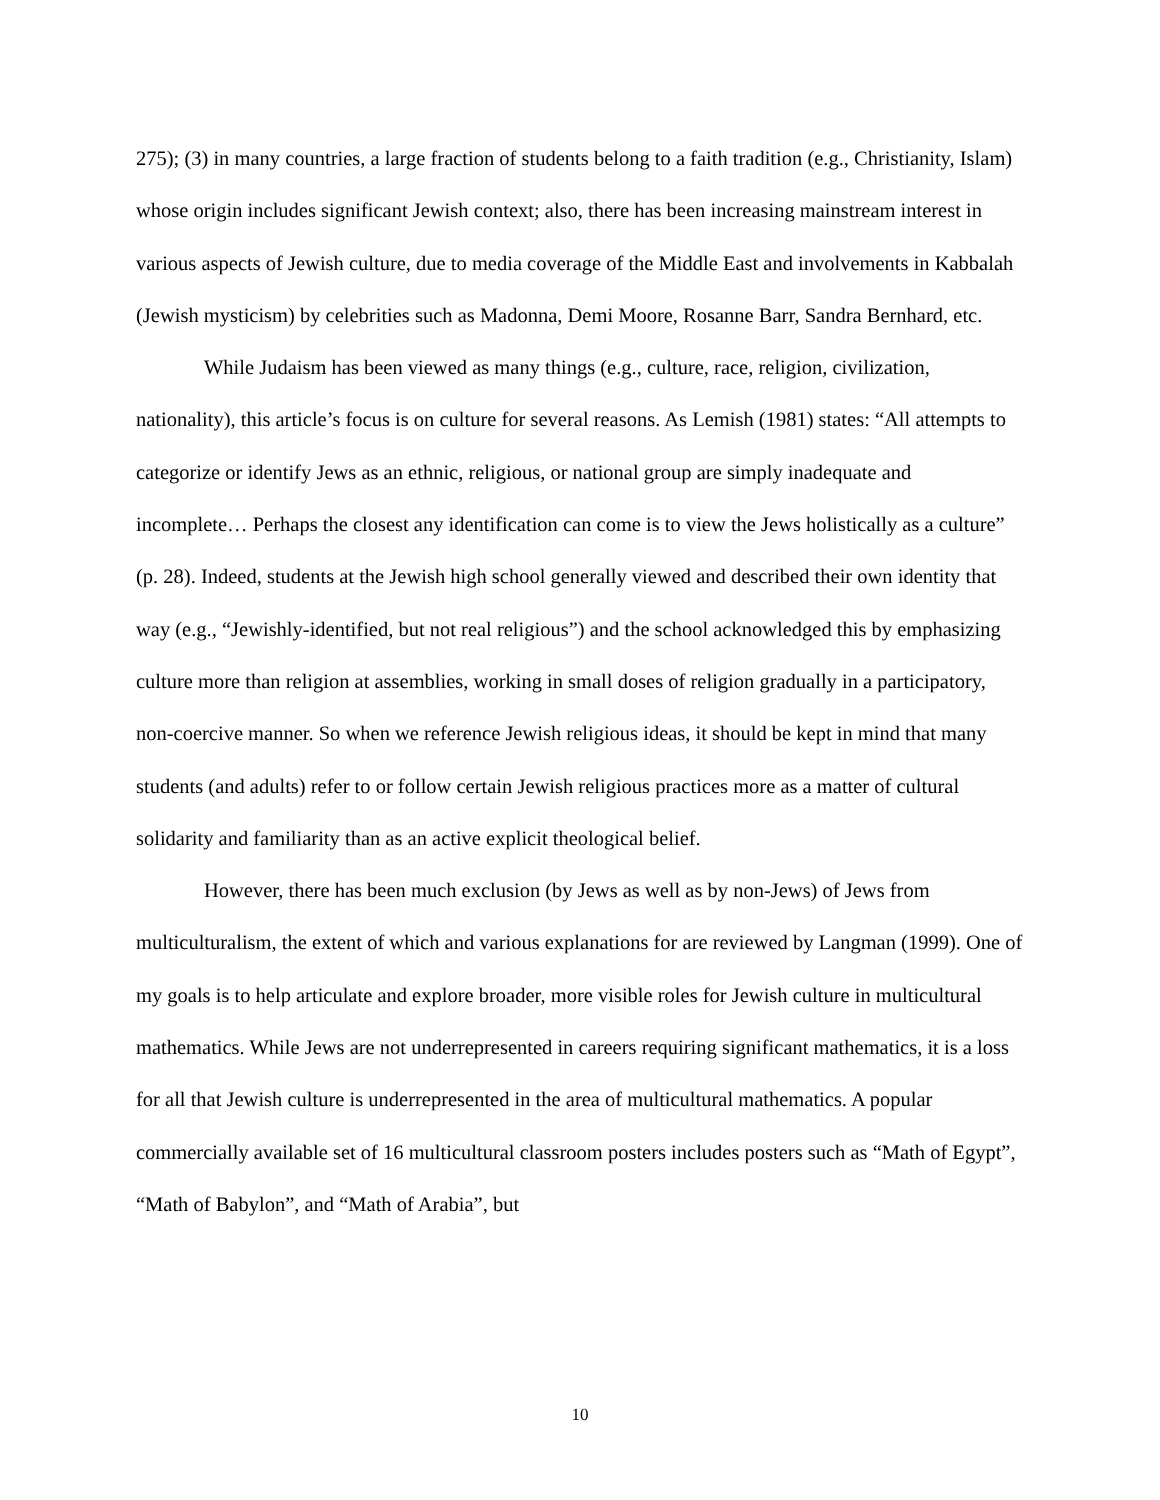275); (3) in many countries, a large fraction of students belong to a faith tradition (e.g., Christianity, Islam) whose origin includes significant Jewish context; also, there has been increasing mainstream interest in various aspects of Jewish culture, due to media coverage of the Middle East and involvements in Kabbalah (Jewish mysticism) by celebrities such as Madonna, Demi Moore, Rosanne Barr, Sandra Bernhard, etc.
While Judaism has been viewed as many things (e.g., culture, race, religion, civilization, nationality), this article’s focus is on culture for several reasons. As Lemish (1981) states: “All attempts to categorize or identify Jews as an ethnic, religious, or national group are simply inadequate and incomplete… Perhaps the closest any identification can come is to view the Jews holistically as a culture” (p. 28). Indeed, students at the Jewish high school generally viewed and described their own identity that way (e.g., “Jewishly-identified, but not real religious”) and the school acknowledged this by emphasizing culture more than religion at assemblies, working in small doses of religion gradually in a participatory, non-coercive manner. So when we reference Jewish religious ideas, it should be kept in mind that many students (and adults) refer to or follow certain Jewish religious practices more as a matter of cultural solidarity and familiarity than as an active explicit theological belief.
However, there has been much exclusion (by Jews as well as by non-Jews) of Jews from multiculturalism, the extent of which and various explanations for are reviewed by Langman (1999). One of my goals is to help articulate and explore broader, more visible roles for Jewish culture in multicultural mathematics. While Jews are not underrepresented in careers requiring significant mathematics, it is a loss for all that Jewish culture is underrepresented in the area of multicultural mathematics. A popular commercially available set of 16 multicultural classroom posters includes posters such as “Math of Egypt”, “Math of Babylon”, and “Math of Arabia”, but
10